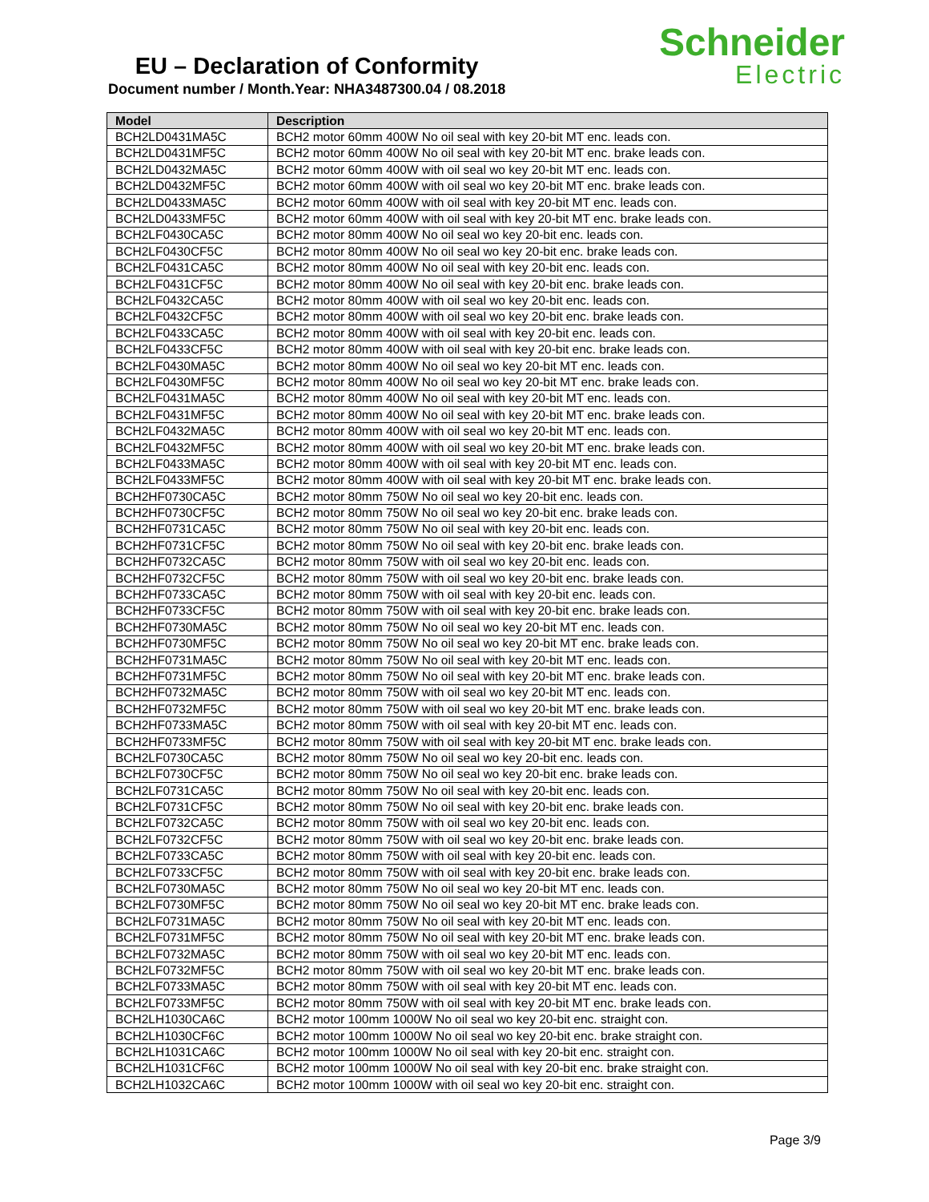EU – Declaration of Conformity
Document number / Month.Year: NHA3487300.04 / 08.2018
Schneider
Electric
| Model | Description |
| --- | --- |
| BCH2LD0431MA5C | BCH2 motor 60mm 400W No oil seal with key 20-bit MT enc. leads con. |
| BCH2LD0431MF5C | BCH2 motor 60mm 400W No oil seal with key 20-bit MT enc. brake leads con. |
| BCH2LD0432MA5C | BCH2 motor 60mm 400W with oil seal wo key 20-bit MT enc. leads con. |
| BCH2LD0432MF5C | BCH2 motor 60mm 400W with oil seal wo key 20-bit MT enc. brake leads con. |
| BCH2LD0433MA5C | BCH2 motor 60mm 400W with oil seal with key 20-bit MT enc. leads con. |
| BCH2LD0433MF5C | BCH2 motor 60mm 400W with oil seal with key 20-bit MT enc. brake leads con. |
| BCH2LF0430CA5C | BCH2 motor 80mm 400W No oil seal wo key 20-bit enc. leads con. |
| BCH2LF0430CF5C | BCH2 motor 80mm 400W No oil seal wo key 20-bit enc. brake leads con. |
| BCH2LF0431CA5C | BCH2 motor 80mm 400W No oil seal with key 20-bit enc. leads con. |
| BCH2LF0431CF5C | BCH2 motor 80mm 400W No oil seal with key 20-bit enc. brake leads con. |
| BCH2LF0432CA5C | BCH2 motor 80mm 400W with oil seal wo key 20-bit enc. leads con. |
| BCH2LF0432CF5C | BCH2 motor 80mm 400W with oil seal wo key 20-bit enc. brake leads con. |
| BCH2LF0433CA5C | BCH2 motor 80mm 400W with oil seal with key 20-bit enc. leads con. |
| BCH2LF0433CF5C | BCH2 motor 80mm 400W with oil seal with key 20-bit enc. brake leads con. |
| BCH2LF0430MA5C | BCH2 motor 80mm 400W No oil seal wo key 20-bit MT enc. leads con. |
| BCH2LF0430MF5C | BCH2 motor 80mm 400W No oil seal wo key 20-bit MT enc. brake leads con. |
| BCH2LF0431MA5C | BCH2 motor 80mm 400W No oil seal with key 20-bit MT enc. leads con. |
| BCH2LF0431MF5C | BCH2 motor 80mm 400W No oil seal with key 20-bit MT enc. brake leads con. |
| BCH2LF0432MA5C | BCH2 motor 80mm 400W with oil seal wo key 20-bit MT enc. leads con. |
| BCH2LF0432MF5C | BCH2 motor 80mm 400W with oil seal wo key 20-bit MT enc. brake leads con. |
| BCH2LF0433MA5C | BCH2 motor 80mm 400W with oil seal with key 20-bit MT enc. leads con. |
| BCH2LF0433MF5C | BCH2 motor 80mm 400W with oil seal with key 20-bit MT enc. brake leads con. |
| BCH2HF0730CA5C | BCH2 motor 80mm 750W No oil seal wo key 20-bit enc. leads con. |
| BCH2HF0730CF5C | BCH2 motor 80mm 750W No oil seal wo key 20-bit enc. brake leads con. |
| BCH2HF0731CA5C | BCH2 motor 80mm 750W No oil seal with key 20-bit enc. leads con. |
| BCH2HF0731CF5C | BCH2 motor 80mm 750W No oil seal with key 20-bit enc. brake leads con. |
| BCH2HF0732CA5C | BCH2 motor 80mm 750W with oil seal wo key 20-bit enc. leads con. |
| BCH2HF0732CF5C | BCH2 motor 80mm 750W with oil seal wo key 20-bit enc. brake leads con. |
| BCH2HF0733CA5C | BCH2 motor 80mm 750W with oil seal with key 20-bit enc. leads con. |
| BCH2HF0733CF5C | BCH2 motor 80mm 750W with oil seal with key 20-bit enc. brake leads con. |
| BCH2HF0730MA5C | BCH2 motor 80mm 750W No oil seal wo key 20-bit MT enc. leads con. |
| BCH2HF0730MF5C | BCH2 motor 80mm 750W No oil seal wo key 20-bit MT enc. brake leads con. |
| BCH2HF0731MA5C | BCH2 motor 80mm 750W No oil seal with key 20-bit MT enc. leads con. |
| BCH2HF0731MF5C | BCH2 motor 80mm 750W No oil seal with key 20-bit MT enc. brake leads con. |
| BCH2HF0732MA5C | BCH2 motor 80mm 750W with oil seal wo key 20-bit MT enc. leads con. |
| BCH2HF0732MF5C | BCH2 motor 80mm 750W with oil seal wo key 20-bit MT enc. brake leads con. |
| BCH2HF0733MA5C | BCH2 motor 80mm 750W with oil seal with key 20-bit MT enc. leads con. |
| BCH2HF0733MF5C | BCH2 motor 80mm 750W with oil seal with key 20-bit MT enc. brake leads con. |
| BCH2LF0730CA5C | BCH2 motor 80mm 750W No oil seal wo key 20-bit enc. leads con. |
| BCH2LF0730CF5C | BCH2 motor 80mm 750W No oil seal wo key 20-bit enc. brake leads con. |
| BCH2LF0731CA5C | BCH2 motor 80mm 750W No oil seal with key 20-bit enc. leads con. |
| BCH2LF0731CF5C | BCH2 motor 80mm 750W No oil seal with key 20-bit enc. brake leads con. |
| BCH2LF0732CA5C | BCH2 motor 80mm 750W with oil seal wo key 20-bit enc. leads con. |
| BCH2LF0732CF5C | BCH2 motor 80mm 750W with oil seal wo key 20-bit enc. brake leads con. |
| BCH2LF0733CA5C | BCH2 motor 80mm 750W with oil seal with key 20-bit enc. leads con. |
| BCH2LF0733CF5C | BCH2 motor 80mm 750W with oil seal with key 20-bit enc. brake leads con. |
| BCH2LF0730MA5C | BCH2 motor 80mm 750W No oil seal wo key 20-bit MT enc. leads con. |
| BCH2LF0730MF5C | BCH2 motor 80mm 750W No oil seal wo key 20-bit MT enc. brake leads con. |
| BCH2LF0731MA5C | BCH2 motor 80mm 750W No oil seal with key 20-bit MT enc. leads con. |
| BCH2LF0731MF5C | BCH2 motor 80mm 750W No oil seal with key 20-bit MT enc. brake leads con. |
| BCH2LF0732MA5C | BCH2 motor 80mm 750W with oil seal wo key 20-bit MT enc. leads con. |
| BCH2LF0732MF5C | BCH2 motor 80mm 750W with oil seal wo key 20-bit MT enc. brake leads con. |
| BCH2LF0733MA5C | BCH2 motor 80mm 750W with oil seal with key 20-bit MT enc. leads con. |
| BCH2LF0733MF5C | BCH2 motor 80mm 750W with oil seal with key 20-bit MT enc. brake leads con. |
| BCH2LH1030CA6C | BCH2 motor 100mm 1000W No oil seal wo key 20-bit enc. straight con. |
| BCH2LH1030CF6C | BCH2 motor 100mm 1000W No oil seal wo key 20-bit enc. brake straight con. |
| BCH2LH1031CA6C | BCH2 motor 100mm 1000W No oil seal with key 20-bit enc. straight con. |
| BCH2LH1031CF6C | BCH2 motor 100mm 1000W No oil seal with key 20-bit enc. brake straight con. |
| BCH2LH1032CA6C | BCH2 motor 100mm 1000W with oil seal wo key 20-bit enc. straight con. |
Page 3/9